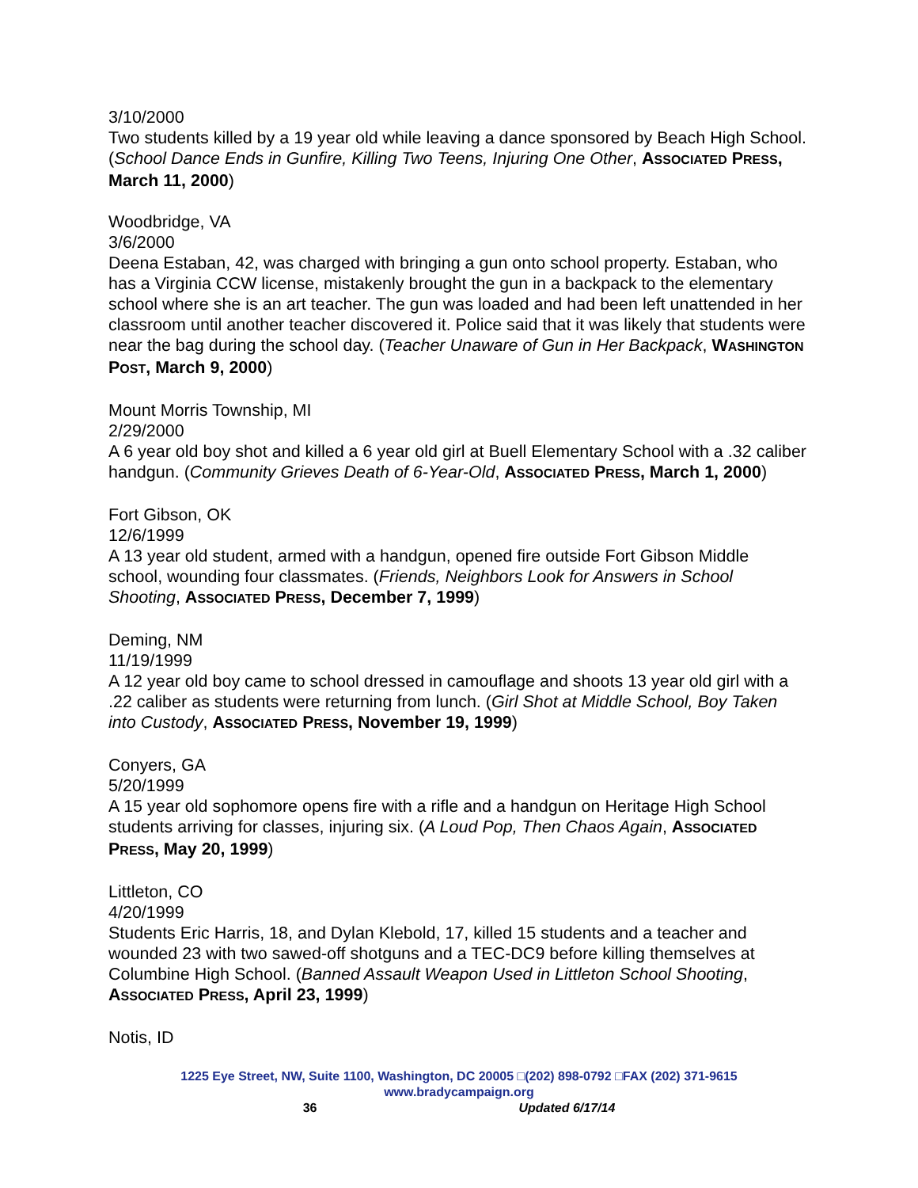3/10/2000
Two students killed by a 19 year old while leaving a dance sponsored by Beach High School. (School Dance Ends in Gunfire, Killing Two Teens, Injuring One Other, ASSOCIATED PRESS, March 11, 2000)
Woodbridge, VA
3/6/2000
Deena Estaban, 42, was charged with bringing a gun onto school property. Estaban, who has a Virginia CCW license, mistakenly brought the gun in a backpack to the elementary school where she is an art teacher. The gun was loaded and had been left unattended in her classroom until another teacher discovered it. Police said that it was likely that students were near the bag during the school day. (Teacher Unaware of Gun in Her Backpack, WASHINGTON POST, March 9, 2000)
Mount Morris Township, MI
2/29/2000
A 6 year old boy shot and killed a 6 year old girl at Buell Elementary School with a .32 caliber handgun. (Community Grieves Death of 6-Year-Old, ASSOCIATED PRESS, March 1, 2000)
Fort Gibson, OK
12/6/1999
A 13 year old student, armed with a handgun, opened fire outside Fort Gibson Middle school, wounding four classmates. (Friends, Neighbors Look for Answers in School Shooting, ASSOCIATED PRESS, December 7, 1999)
Deming, NM
11/19/1999
A 12 year old boy came to school dressed in camouflage and shoots 13 year old girl with a .22 caliber as students were returning from lunch. (Girl Shot at Middle School, Boy Taken into Custody, ASSOCIATED PRESS, November 19, 1999)
Conyers, GA
5/20/1999
A 15 year old sophomore opens fire with a rifle and a handgun on Heritage High School students arriving for classes, injuring six. (A Loud Pop, Then Chaos Again, ASSOCIATED PRESS, May 20, 1999)
Littleton, CO
4/20/1999
Students Eric Harris, 18, and Dylan Klebold, 17, killed 15 students and a teacher and wounded 23 with two sawed-off shotguns and a TEC-DC9 before killing themselves at Columbine High School. (Banned Assault Weapon Used in Littleton School Shooting, ASSOCIATED PRESS, April 23, 1999)
Notis, ID
1225 Eye Street, NW, Suite 1100, Washington, DC 20005 □(202) 898-0792 □FAX (202) 371-9615
www.bradycampaign.org
36 Updated 6/17/14